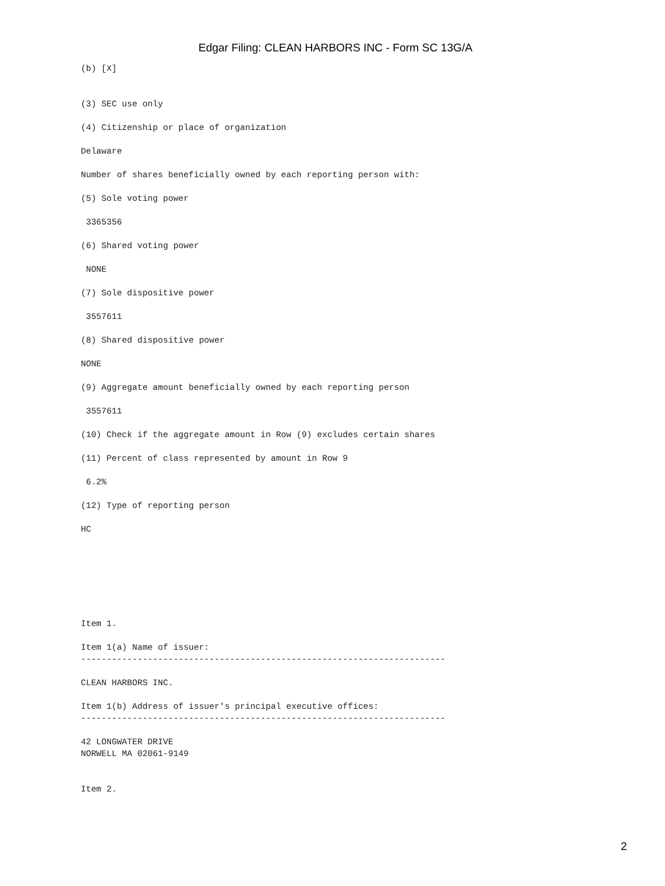Edgar Filing: CLEAN HARBORS INC - Form SC 13G/A
(b) [X]


(3) SEC use only

(4) Citizenship or place of organization

Delaware

Number of shares beneficially owned by each reporting person with:

(5) Sole voting power

 3365356

(6) Shared voting power

 NONE

(7) Sole dispositive power

 3557611

(8) Shared dispositive power

NONE

(9) Aggregate amount beneficially owned by each reporting person

 3557611

(10) Check if the aggregate amount in Row (9) excludes certain shares

(11) Percent of class represented by amount in Row 9

 6.2%

(12) Type of reporting person

HC







Item 1.

Item 1(a) Name of issuer:
-----------------------------------------------------------------------

CLEAN HARBORS INC.

Item 1(b) Address of issuer's principal executive offices:
-----------------------------------------------------------------------

42 LONGWATER DRIVE
NORWELL MA 02061-9149


Item 2.
2